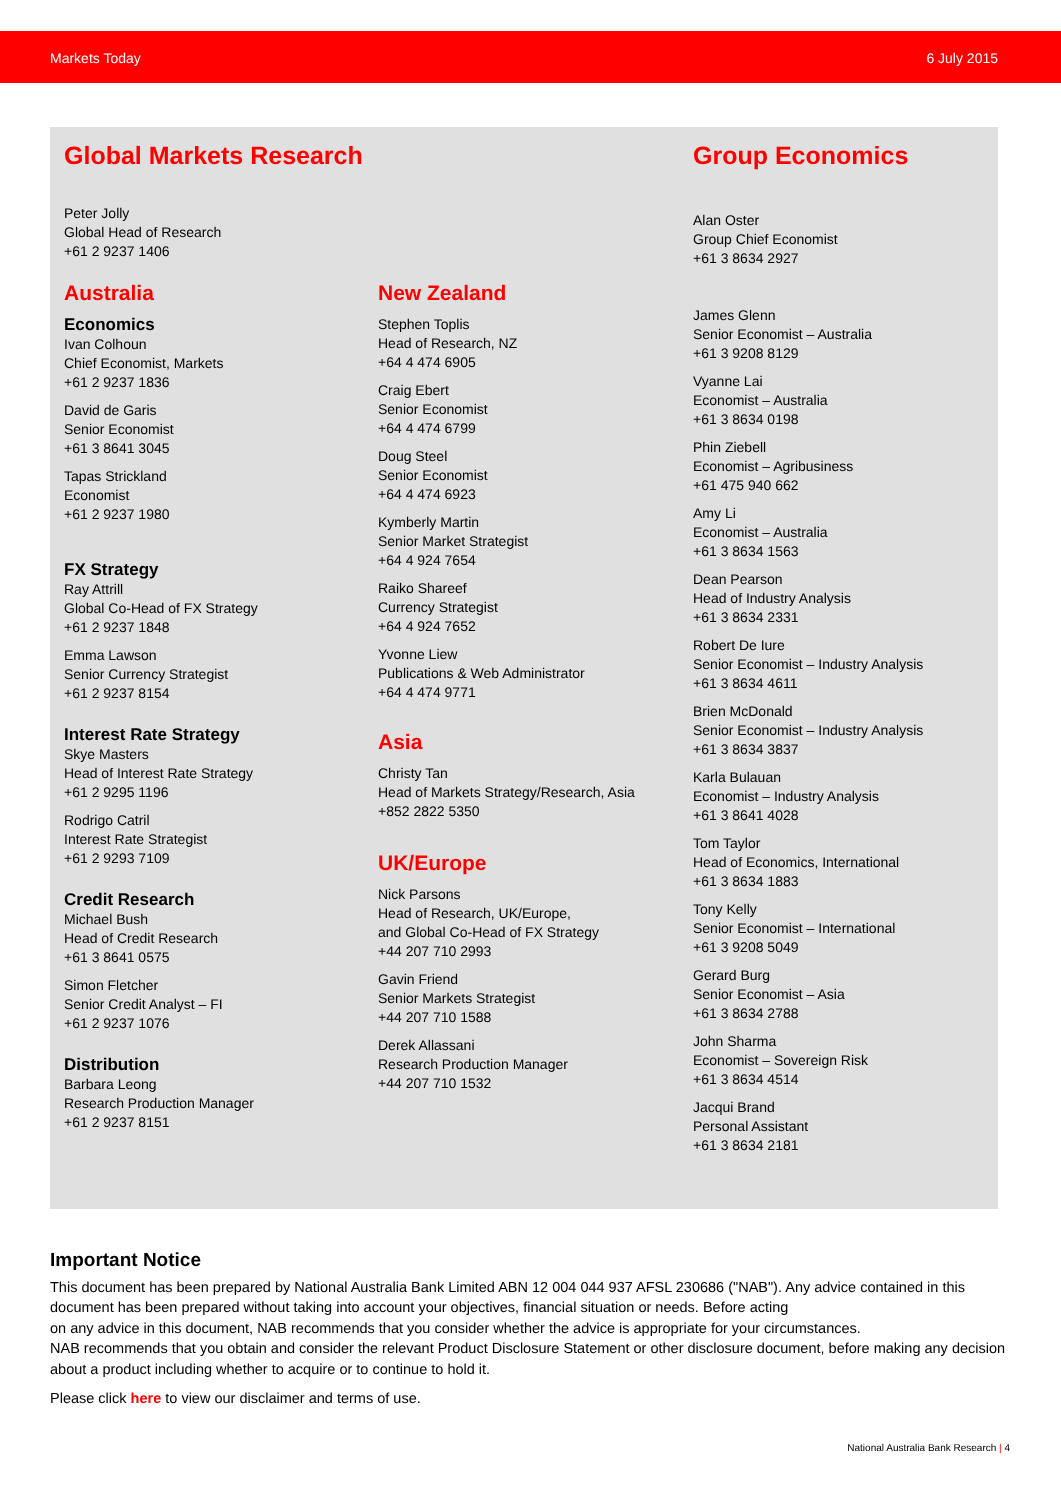Markets Today 6 July 2015
Global Markets Research
Peter Jolly
Global Head of Research
+61 2 9237 1406
Australia
Economics
Ivan Colhoun
Chief Economist, Markets
+61 2 9237 1836
David de Garis
Senior Economist
+61 3 8641 3045
Tapas Strickland
Economist
+61 2 9237 1980
FX Strategy
Ray Attrill
Global Co-Head of FX Strategy
+61 2 9237 1848
Emma Lawson
Senior Currency Strategist
+61 2 9237 8154
Interest Rate Strategy
Skye Masters
Head of Interest Rate Strategy
+61 2 9295 1196
Rodrigo Catril
Interest Rate Strategist
+61 2 9293 7109
Credit Research
Michael Bush
Head of Credit Research
+61 3 8641 0575
Simon Fletcher
Senior Credit Analyst – FI
+61 2 9237 1076
Distribution
Barbara Leong
Research Production Manager
+61 2 9237 8151
New Zealand
Stephen Toplis
Head of Research, NZ
+64 4 474 6905
Craig Ebert
Senior Economist
+64 4 474 6799
Doug Steel
Senior Economist
+64 4 474 6923
Kymberly Martin
Senior Market Strategist
+64 4 924 7654
Raiko Shareef
Currency Strategist
+64 4 924 7652
Yvonne Liew
Publications & Web Administrator
+64 4 474 9771
Asia
Christy Tan
Head of Markets Strategy/Research, Asia
+852 2822 5350
UK/Europe
Nick Parsons
Head of Research, UK/Europe,
and Global Co-Head of FX Strategy
+44 207 710 2993
Gavin Friend
Senior Markets Strategist
+44 207 710 1588
Derek Allassani
Research Production Manager
+44 207 710 1532
Group Economics
Alan Oster
Group Chief Economist
+61 3 8634 2927
James Glenn
Senior Economist – Australia
+61 3 9208 8129
Vyanne Lai
Economist – Australia
+61 3 8634 0198
Phin Ziebell
Economist – Agribusiness
+61 475 940 662
Amy Li
Economist – Australia
+61 3 8634 1563
Dean Pearson
Head of Industry Analysis
+61 3 8634 2331
Robert De Iure
Senior Economist – Industry Analysis
+61 3 8634 4611
Brien McDonald
Senior Economist – Industry Analysis
+61 3 8634 3837
Karla Bulauan
Economist – Industry Analysis
+61 3 8641 4028
Tom Taylor
Head of Economics, International
+61 3 8634 1883
Tony Kelly
Senior Economist – International
+61 3 9208 5049
Gerard Burg
Senior Economist – Asia
+61 3 8634 2788
John Sharma
Economist – Sovereign Risk
+61 3 8634 4514
Jacqui Brand
Personal Assistant
+61 3 8634 2181
Important Notice
This document has been prepared by National Australia Bank Limited ABN 12 004 044 937 AFSL 230686 ("NAB"). Any advice contained in this document has been prepared without taking into account your objectives, financial situation or needs. Before acting
on any advice in this document, NAB recommends that you consider whether the advice is appropriate for your circumstances.
NAB recommends that you obtain and consider the relevant Product Disclosure Statement or other disclosure document, before making any decision about a product including whether to acquire or to continue to hold it.
Please click here to view our disclaimer and terms of use.
National Australia Bank Research | 4